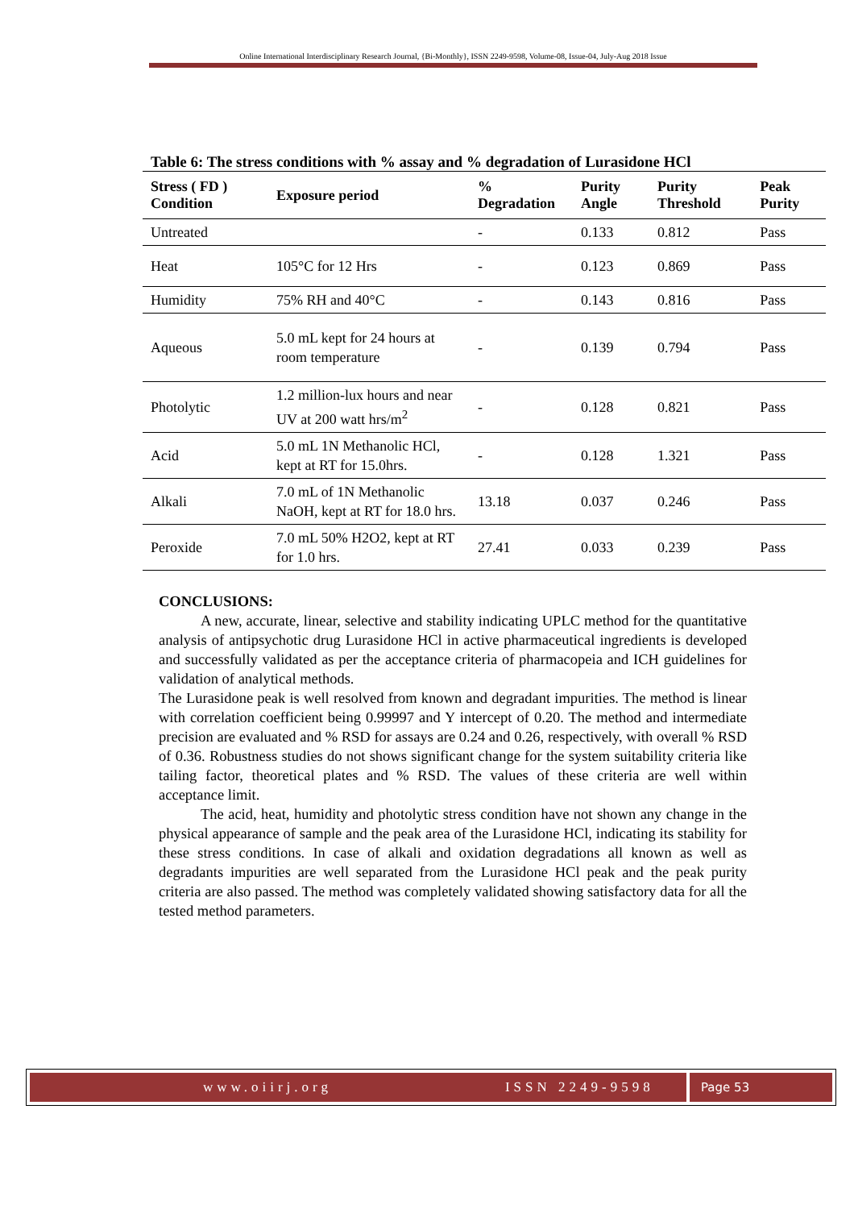Online International Interdisciplinary Research Journal, {Bi-Monthly}, ISSN 2249-9598, Volume-08, Issue-04, July-Aug 2018 Issue
Table 6: The stress conditions with % assay and % degradation of Lurasidone HCl
| Stress ( FD ) Condition | Exposure period | % Degradation | Purity Angle | Purity Threshold | Peak Purity |
| --- | --- | --- | --- | --- | --- |
| Untreated | | - | 0.133 | 0.812 | Pass |
| Heat | 105°C for 12 Hrs | - | 0.123 | 0.869 | Pass |
| Humidity | 75% RH and 40°C | - | 0.143 | 0.816 | Pass |
| Aqueous | 5.0 mL kept for 24 hours at room temperature | - | 0.139 | 0.794 | Pass |
| Photolytic | 1.2 million-lux hours and near UV at 200 watt hrs/m<sup>2</sup> | - | 0.128 | 0.821 | Pass |
| Acid | 5.0 mL 1N Methanolic HCl, kept at RT for 15.0hrs. | - | 0.128 | 1.321 | Pass |
| Alkali | 7.0 mL of 1N Methanolic NaOH, kept at RT for 18.0 hrs. | 13.18 | 0.037 | 0.246 | Pass |
| Peroxide | 7.0 mL 50% H2O2, kept at RT for 1.0 hrs. | 27.41 | 0.033 | 0.239 | Pass |
CONCLUSIONS:
A new, accurate, linear, selective and stability indicating UPLC method for the quantitative analysis of antipsychotic drug Lurasidone HCl in active pharmaceutical ingredients is developed and successfully validated as per the acceptance criteria of pharmacopeia and ICH guidelines for validation of analytical methods.
The Lurasidone peak is well resolved from known and degradant impurities. The method is linear with correlation coefficient being 0.99997 and Y intercept of 0.20. The method and intermediate precision are evaluated and % RSD for assays are 0.24 and 0.26, respectively, with overall % RSD of 0.36. Robustness studies do not shows significant change for the system suitability criteria like tailing factor, theoretical plates and % RSD. The values of these criteria are well within acceptance limit.
The acid, heat, humidity and photolytic stress condition have not shown any change in the physical appearance of sample and the peak area of the Lurasidone HCl, indicating its stability for these stress conditions. In case of alkali and oxidation degradations all known as well as degradants impurities are well separated from the Lurasidone HCl peak and the peak purity criteria are also passed. The method was completely validated showing satisfactory data for all the tested method parameters.
www.oiirj.org ISSN 2249-9598 Page 53